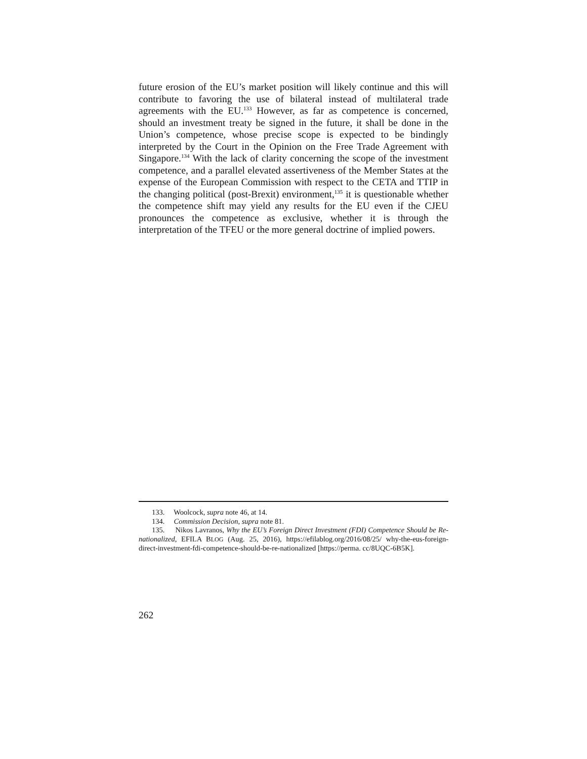future erosion of the EU’s market position will likely continue and this will contribute to favoring the use of bilateral instead of multilateral trade agreements with the EU.<sup>133</sup> However, as far as competence is concerned, should an investment treaty be signed in the future, it shall be done in the Union’s competence, whose precise scope is expected to be bindingly interpreted by the Court in the Opinion on the Free Trade Agreement with Singapore.<sup>134</sup> With the lack of clarity concerning the scope of the investment competence, and a parallel elevated assertiveness of the Member States at the expense of the European Commission with respect to the CETA and TTIP in the changing political (post-Brexit) environment,<sup>135</sup> it is questionable whether the competence shift may yield any results for the EU even if the CJEU pronounces the competence as exclusive, whether it is through the interpretation of the TFEU or the more general doctrine of implied powers.
133. Woolcock, supra note 46, at 14.
134. Commission Decision, supra note 81.
135. Nikos Lavranos, Why the EU’s Foreign Direct Investment (FDI) Competence Should be Re-nationalized, EFILA BLOG (Aug. 25, 2016), https://efilablog.org/2016/08/25/ why-the-eus-foreign-direct-investment-fdi-competence-should-be-re-nationalized [https://perma. cc/8UQC-6B5K].
262